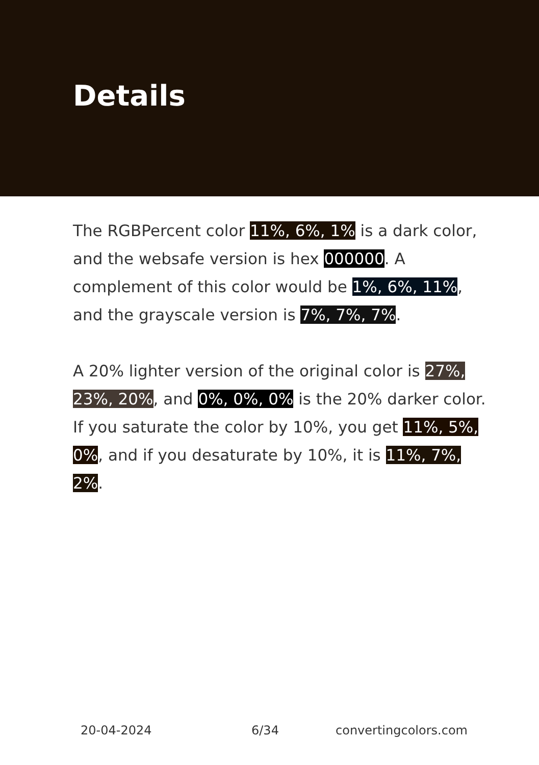Details
The RGBPercent color 11%, 6%, 1% is a dark color, and the websafe version is hex 000000. A complement of this color would be 1%, 6%, 11%, and the grayscale version is 7%, 7%, 7%.
A 20% lighter version of the original color is 27%, 23%, 20%, and 0%, 0%, 0% is the 20% darker color. If you saturate the color by 10%, you get 11%, 5%, 0%, and if you desaturate by 10%, it is 11%, 7%, 2%.
20-04-2024 6/34 convertingcolors.com